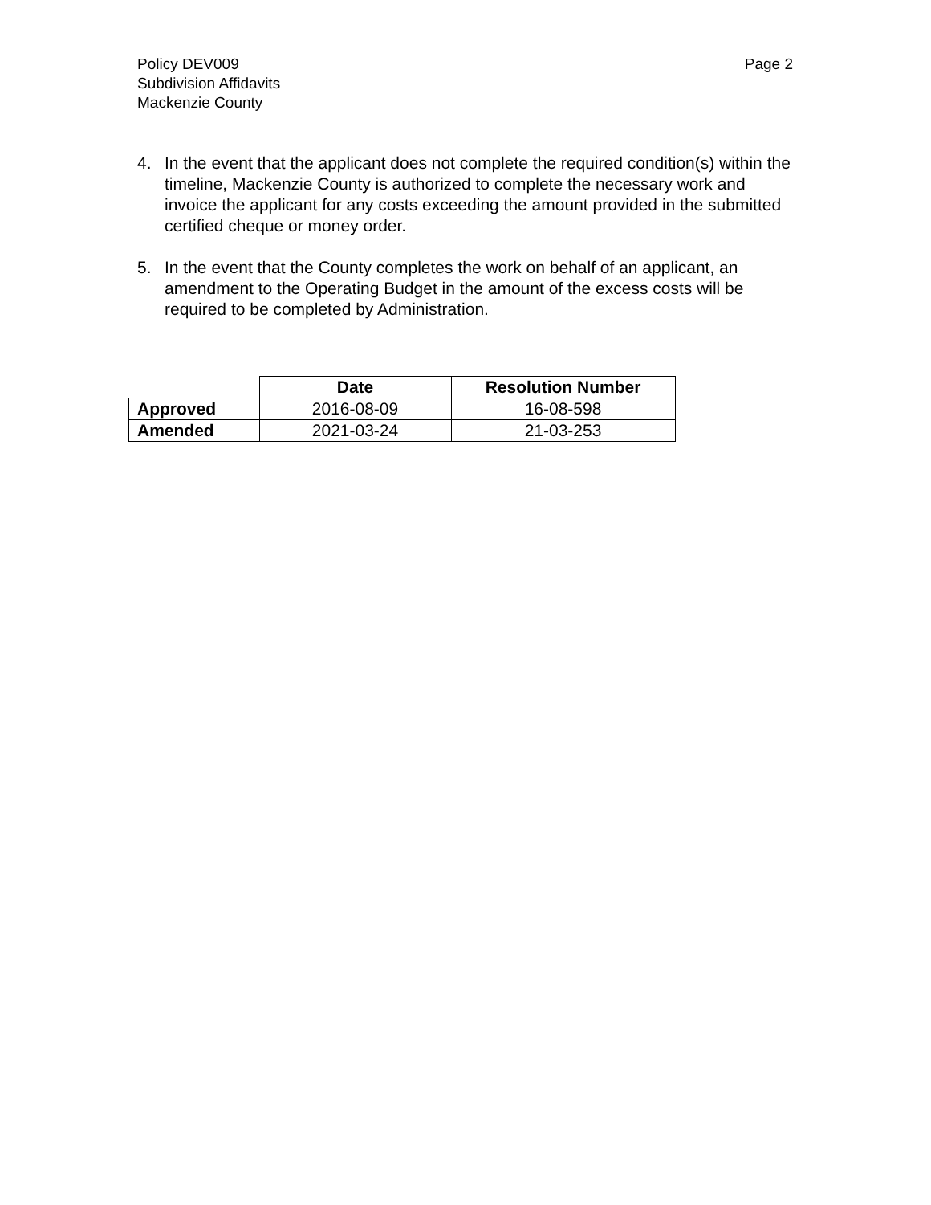Policy DEV009
Subdivision Affidavits
Mackenzie County
Page 2
4. In the event that the applicant does not complete the required condition(s) within the timeline, Mackenzie County is authorized to complete the necessary work and invoice the applicant for any costs exceeding the amount provided in the submitted certified cheque or money order.
5. In the event that the County completes the work on behalf of an applicant, an amendment to the Operating Budget in the amount of the excess costs will be required to be completed by Administration.
| | Date | Resolution Number |
| Approved | 2016-08-09 | 16-08-598 |
| Amended | 2021-03-24 | 21-03-253 |